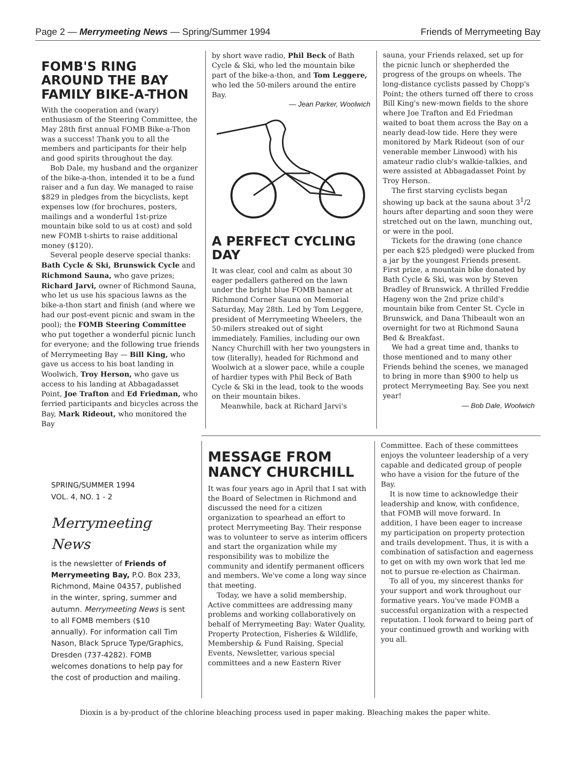Page 2 — Merrymeeting News — Spring/Summer 1994 Friends of Merrymeeting Bay
FOMB'S RING AROUND THE BAY FAMILY BIKE-A-THON
With the cooperation and (wary) enthusiasm of the Steering Committee, the May 28th first annual FOMB Bike-a-Thon was a success! Thank you to all the members and participants for their help and good spirits throughout the day.
Bob Dale, my husband and the organizer of the bike-a-thon, intended it to be a fund raiser and a fun day. We managed to raise $829 in pledges from the bicyclists, kept expenses low (for brochures, posters, mailings and a wonderful 1st-prize mountain bike sold to us at cost) and sold new FOMB t-shirts to raise additional money ($120).
Several people deserve special thanks: Bath Cycle & Ski, Brunswick Cycle and Richmond Sauna, who gave prizes; Richard Jarvi, owner of Richmond Sauna, who let us use his spacious lawns as the bike-a-thon start and finish (and where we had our post-event picnic and swam in the pool); the FOMB Steering Committee who put together a wonderful picnic lunch for everyone; and the following true friends of Merrymeeting Bay — Bill King, who gave us access to his boat landing in Woolwich, Troy Herson, who gave us access to his landing at Abbagadasset Point, Joe Trafton and Ed Friedman, who ferried participants and bicycles across the Bay, Mark Rideout, who monitored the Bay
by short wave radio, Phil Beck of Bath Cycle & Ski, who led the mountain bike part of the bike-a-thon, and Tom Leggere, who led the 50-milers around the entire Bay.
— Jean Parker, Woolwich
A PERFECT CYCLING DAY
It was clear, cool and calm as about 30 eager pedallers gathered on the lawn under the bright blue FOMB banner at Richmond Corner Sauna on Memorial Saturday, May 28th. Led by Tom Leggere, president of Merrymeeting Wheelers, the 50-milers streaked out of sight immediately. Families, including our own Nancy Churchill with her two youngsters in tow (literally), headed for Richmond and Woolwich at a slower pace, while a couple of hardier types with Phil Beck of Bath Cycle & Ski in the lead, took to the woods on their mountain bikes.
Meanwhile, back at Richard Jarvi's
sauna, your Friends relaxed, set up for the picnic lunch or shepherded the progress of the groups on wheels. The long-distance cyclists passed by Chopp's Point; the others turned off there to cross Bill King's new-mown fields to the shore where Joe Trafton and Ed Friedman waited to boat them across the Bay on a nearly dead-low tide. Here they were monitored by Mark Rideout (son of our venerable member Linwood) with his amateur radio club's walkie-talkies, and were assisted at Abbagadasset Point by Troy Herson.
The first starving cyclists began showing up back at the sauna about 3<sup>1</sup>/2 hours after departing and soon they were stretched out on the lawn, munching out, or were in the pool.
Tickets for the drawing (one chance per each $25 pledged) were plucked from a jar by the youngest Friends present. First prize, a mountain bike donated by Bath Cycle & Ski, was won by Steven Bradley of Brunswick. A thrilled Freddie Hageny won the 2nd prize child's mountain bike from Center St. Cycle in Brunswick, and Dana Thibeault won an overnight for two at Richmond Sauna Bed & Breakfast.
We had a great time and, thanks to those mentioned and to many other Friends behind the scenes, we managed to bring in more than $900 to help us protect Merrymeeting Bay. See you next year!
— Bob Dale, Woolwich
SPRING/SUMMER 1994
VOL. 4, NO. 1 - 2
Merrymeeting News
is the newsletter of Friends of Merrymeeting Bay, P.O. Box 233, Richmond, Maine 04357, published in the winter, spring, summer and autumn. Merrymeeting News is sent to all FOMB members ($10 annually). For information call Tim Nason, Black Spruce Type/Graphics, Dresden (737-4282). FOMB welcomes donations to help pay for the cost of production and mailing.
MESSAGE FROM NANCY CHURCHILL
It was four years ago in April that I sat with the Board of Selectmen in Richmond and discussed the need for a citizen organization to spearhead an effort to protect Merrymeeting Bay. Their response was to volunteer to serve as interim officers and start the organization while my responsibility was to mobilize the community and identify permanent officers and members. We've come a long way since that meeting.
Today, we have a solid membership. Active committees are addressing many problems and working collaboratively on behalf of Merrymeeting Bay: Water Quality, Property Protection, Fisheries & Wildlife, Membership & Fund Raising, Special Events, Newsletter, various special committees and a new Eastern River
Committee. Each of these committees enjoys the volunteer leadership of a very capable and dedicated group of people who have a vision for the future of the Bay.
It is now time to acknowledge their leadership and know, with confidence, that FOMB will move forward. In addition, I have been eager to increase my participation on property protection and trails development. Thus, it is with a combination of satisfaction and eagerness to get on with my own work that led me not to pursue re-election as Chairman.
To all of you, my sincerest thanks for your support and work throughout our formative years. You've made FOMB a successful organization with a respected reputation. I look forward to being part of your continued growth and working with you all.
Dioxin is a by-product of the chlorine bleaching process used in paper making. Bleaching makes the paper white.